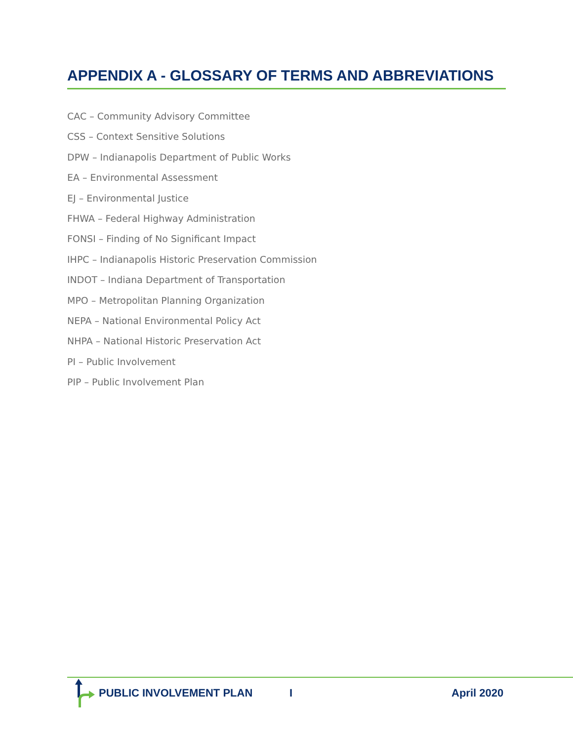APPENDIX A - GLOSSARY OF TERMS AND ABBREVIATIONS
CAC – Community Advisory Committee
CSS – Context Sensitive Solutions
DPW – Indianapolis Department of Public Works
EA – Environmental Assessment
EJ – Environmental Justice
FHWA – Federal Highway Administration
FONSI – Finding of No Significant Impact
IHPC – Indianapolis Historic Preservation Commission
INDOT – Indiana Department of Transportation
MPO – Metropolitan Planning Organization
NEPA – National Environmental Policy Act
NHPA – National Historic Preservation Act
PI – Public Involvement
PIP – Public Involvement Plan
PUBLIC INVOLVEMENT PLAN I April 2020